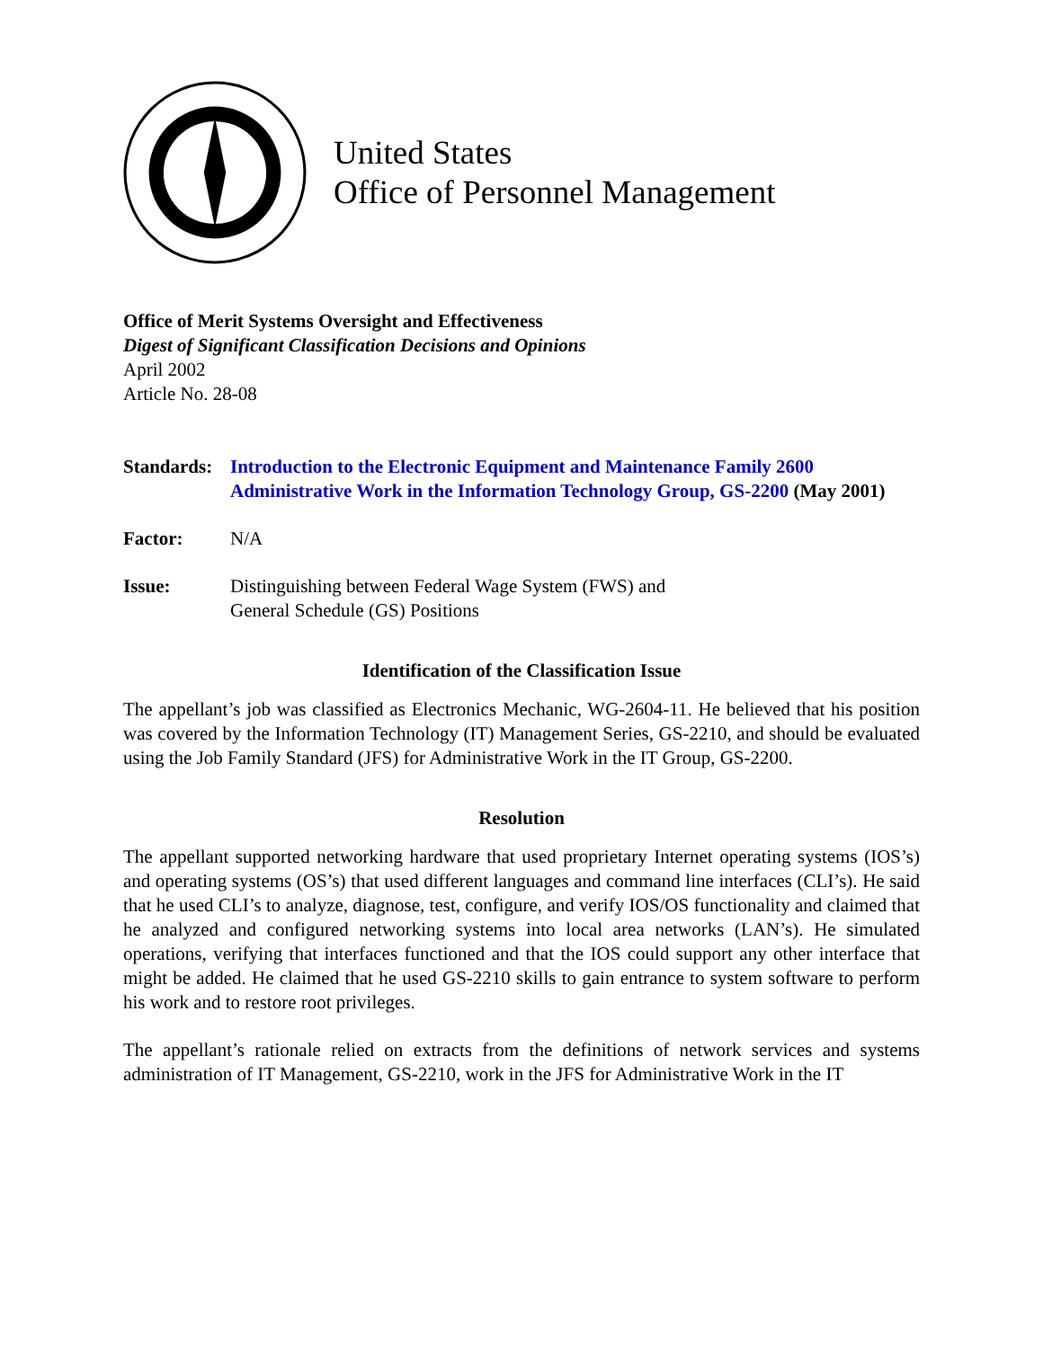United States
Office of Personnel Management
Office of Merit Systems Oversight and Effectiveness
Digest of Significant Classification Decisions and Opinions
April 2002
Article No. 28-08
Standards:
Introduction to the Electronic Equipment and Maintenance Family 2600
Administrative Work in the Information Technology Group, GS-2200 (May 2001)
Factor: N/A
Issue: Distinguishing between Federal Wage System (FWS) and
General Schedule (GS) Positions
Identification of the Classification Issue
The appellant’s job was classified as Electronics Mechanic, WG-2604-11. He believed that his position was covered by the Information Technology (IT) Management Series, GS-2210, and should be evaluated using the Job Family Standard (JFS) for Administrative Work in the IT Group, GS-2200.
Resolution
The appellant supported networking hardware that used proprietary Internet operating systems (IOS’s) and operating systems (OS’s) that used different languages and command line interfaces (CLI’s). He said that he used CLI’s to analyze, diagnose, test, configure, and verify IOS/OS functionality and claimed that he analyzed and configured networking systems into local area networks (LAN’s). He simulated operations, verifying that interfaces functioned and that the IOS could support any other interface that might be added. He claimed that he used GS-2210 skills to gain entrance to system software to perform his work and to restore root privileges.
The appellant’s rationale relied on extracts from the definitions of network services and systems administration of IT Management, GS-2210, work in the JFS for Administrative Work in the IT